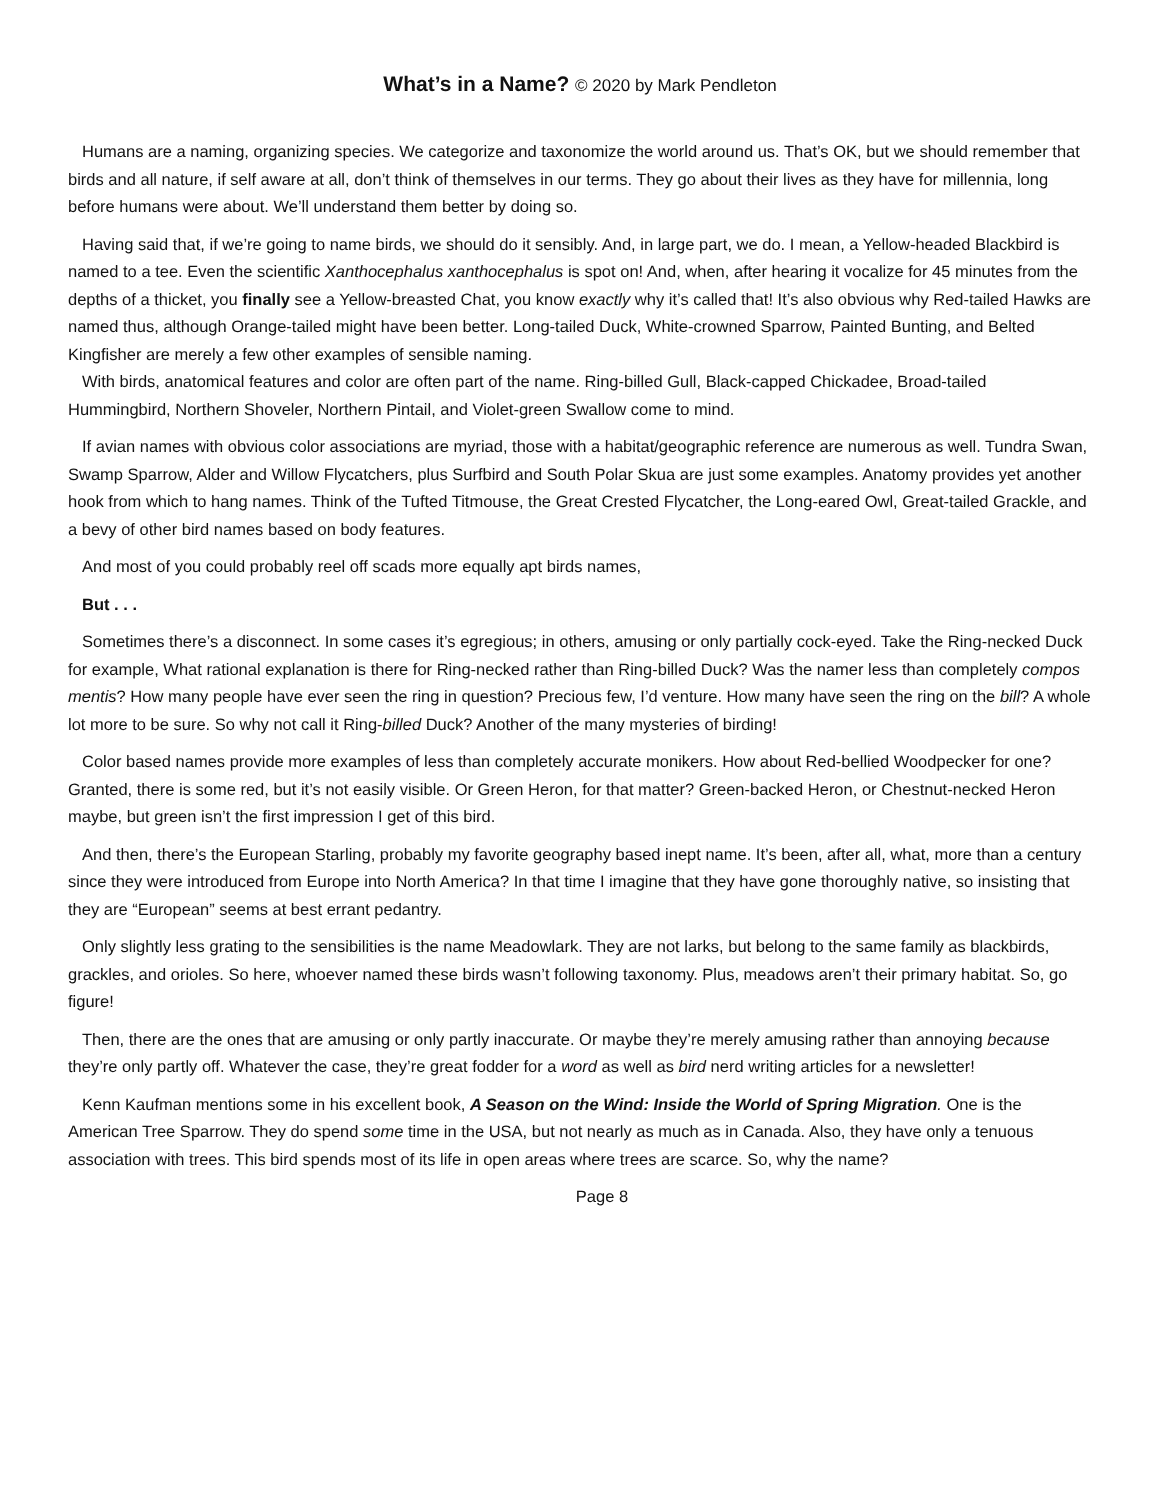What’s in a Name? © 2020 by Mark Pendleton
Humans are a naming, organizing species. We categorize and taxonomize the world around us. That’s OK, but we should remember that birds and all nature, if self aware at all, don’t think of themselves in our terms. They go about their lives as they have for millennia, long before humans were about. We’ll understand them better by doing so.
Having said that, if we’re going to name birds, we should do it sensibly. And, in large part, we do. I mean, a Yellow-headed Blackbird is named to a tee. Even the scientific Xanthocephalus xanthocephalus is spot on! And, when, after hearing it vocalize for 45 minutes from the depths of a thicket, you finally see a Yellow-breasted Chat, you know exactly why it’s called that! It’s also obvious why Red-tailed Hawks are named thus, although Orange-tailed might have been better. Long-tailed Duck, White-crowned Sparrow, Painted Bunting, and Belted Kingfisher are merely a few other examples of sensible naming.
With birds, anatomical features and color are often part of the name. Ring-billed Gull, Black-capped Chickadee, Broad-tailed Hummingbird, Northern Shoveler, Northern Pintail, and Violet-green Swallow come to mind.
If avian names with obvious color associations are myriad, those with a habitat/geographic reference are numerous as well. Tundra Swan, Swamp Sparrow, Alder and Willow Flycatchers, plus Surfbird and South Polar Skua are just some examples. Anatomy provides yet another hook from which to hang names. Think of the Tufted Titmouse, the Great Crested Flycatcher, the Long-eared Owl, Great-tailed Grackle, and a bevy of other bird names based on body features.
And most of you could probably reel off scads more equally apt birds names,
But . . .
Sometimes there’s a disconnect. In some cases it’s egregious; in others, amusing or only partially cock-eyed. Take the Ring-necked Duck for example, What rational explanation is there for Ring-necked rather than Ring-billed Duck? Was the namer less than completely compos mentis? How many people have ever seen the ring in question? Precious few, I’d venture. How many have seen the ring on the bill? A whole lot more to be sure. So why not call it Ring-billed Duck? Another of the many mysteries of birding!
Color based names provide more examples of less than completely accurate monikers. How about Red-bellied Woodpecker for one? Granted, there is some red, but it’s not easily visible. Or Green Heron, for that matter? Green-backed Heron, or Chestnut-necked Heron maybe, but green isn’t the first impression I get of this bird.
And then, there’s the European Starling, probably my favorite geography based inept name. It’s been, after all, what, more than a century since they were introduced from Europe into North America? In that time I imagine that they have gone thoroughly native, so insisting that they are “European” seems at best errant pedantry.
Only slightly less grating to the sensibilities is the name Meadowlark. They are not larks, but belong to the same family as blackbirds, grackles, and orioles. So here, whoever named these birds wasn’t following taxonomy. Plus, meadows aren’t their primary habitat. So, go figure!
Then, there are the ones that are amusing or only partly inaccurate. Or maybe they’re merely amusing rather than annoying because they’re only partly off. Whatever the case, they’re great fodder for a word as well as bird nerd writing articles for a newsletter!
Kenn Kaufman mentions some in his excellent book, A Season on the Wind: Inside the World of Spring Migration. One is the American Tree Sparrow. They do spend some time in the USA, but not nearly as much as in Canada. Also, they have only a tenuous association with trees. This bird spends most of its life in open areas where trees are scarce. So, why the name?
Page 8